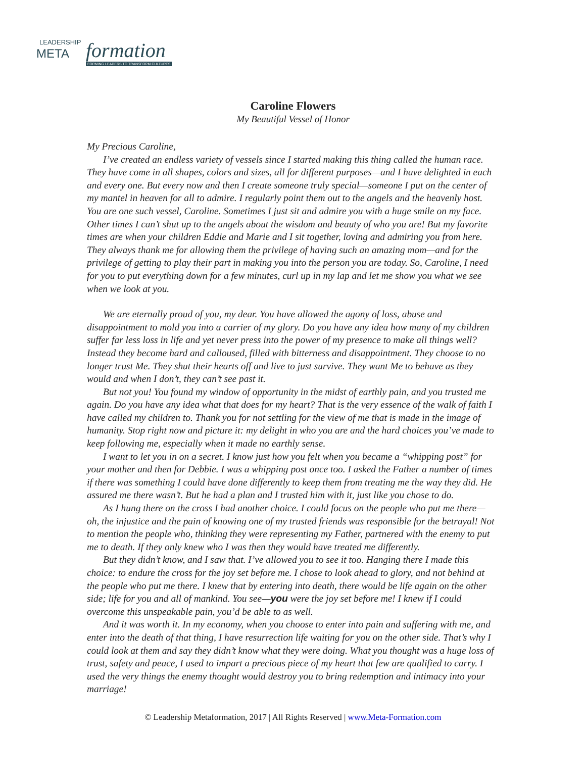LEADERSHIP
META formation
FORMING LEADERS TO TRANSFORM CULTURES
Caroline Flowers
My Beautiful Vessel of Honor
My Precious Caroline,
I’ve created an endless variety of vessels since I started making this thing called the human race. They have come in all shapes, colors and sizes, all for different purposes—and I have delighted in each and every one. But every now and then I create someone truly special—someone I put on the center of my mantel in heaven for all to admire. I regularly point them out to the angels and the heavenly host. You are one such vessel, Caroline. Sometimes I just sit and admire you with a huge smile on my face. Other times I can’t shut up to the angels about the wisdom and beauty of who you are! But my favorite times are when your children Eddie and Marie and I sit together, loving and admiring you from here. They always thank me for allowing them the privilege of having such an amazing mom—and for the privilege of getting to play their part in making you into the person you are today. So, Caroline, I need for you to put everything down for a few minutes, curl up in my lap and let me show you what we see when we look at you.
We are eternally proud of you, my dear. You have allowed the agony of loss, abuse and disappointment to mold you into a carrier of my glory. Do you have any idea how many of my children suffer far less loss in life and yet never press into the power of my presence to make all things well? Instead they become hard and calloused, filled with bitterness and disappointment. They choose to no longer trust Me. They shut their hearts off and live to just survive. They want Me to behave as they would and when I don’t, they can’t see past it.
But not you! You found my window of opportunity in the midst of earthly pain, and you trusted me again. Do you have any idea what that does for my heart? That is the very essence of the walk of faith I have called my children to. Thank you for not settling for the view of me that is made in the image of humanity. Stop right now and picture it: my delight in who you are and the hard choices you’ve made to keep following me, especially when it made no earthly sense.
I want to let you in on a secret. I know just how you felt when you became a “whipping post” for your mother and then for Debbie. I was a whipping post once too. I asked the Father a number of times if there was something I could have done differently to keep them from treating me the way they did. He assured me there wasn’t. But he had a plan and I trusted him with it, just like you chose to do.
As I hung there on the cross I had another choice. I could focus on the people who put me there—oh, the injustice and the pain of knowing one of my trusted friends was responsible for the betrayal! Not to mention the people who, thinking they were representing my Father, partnered with the enemy to put me to death. If they only knew who I was then they would have treated me differently.
But they didn’t know, and I saw that. I’ve allowed you to see it too. Hanging there I made this choice: to endure the cross for the joy set before me. I chose to look ahead to glory, and not behind at the people who put me there. I knew that by entering into death, there would be life again on the other side; life for you and all of mankind. You see—you were the joy set before me! I knew if I could overcome this unspeakable pain, you’d be able to as well.
And it was worth it. In my economy, when you choose to enter into pain and suffering with me, and enter into the death of that thing, I have resurrection life waiting for you on the other side. That’s why I could look at them and say they didn’t know what they were doing. What you thought was a huge loss of trust, safety and peace, I used to impart a precious piece of my heart that few are qualified to carry. I used the very things the enemy thought would destroy you to bring redemption and intimacy into your marriage!
© Leadership Metaformation, 2017 | All Rights Reserved | www.Meta-Formation.com